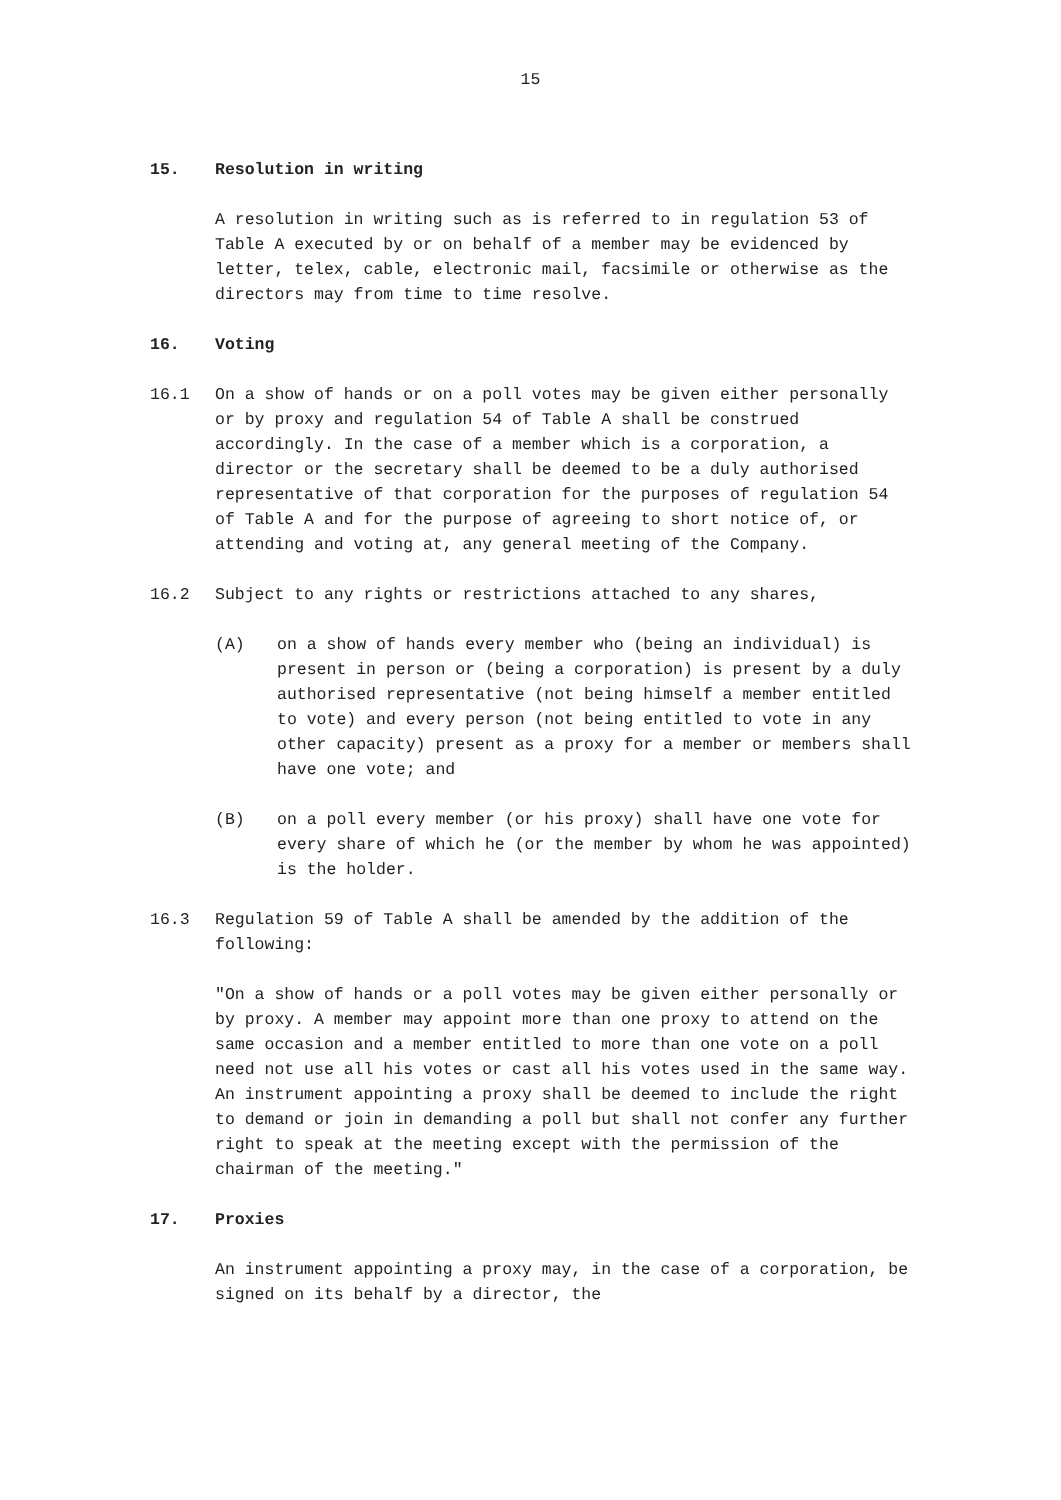15
15. Resolution in writing
A resolution in writing such as is referred to in regulation 53 of Table A executed by or on behalf of a member may be evidenced by letter, telex, cable, electronic mail, facsimile or otherwise as the directors may from time to time resolve.
16. Voting
16.1 On a show of hands or on a poll votes may be given either personally or by proxy and regulation 54 of Table A shall be construed accordingly. In the case of a member which is a corporation, a director or the secretary shall be deemed to be a duly authorised representative of that corporation for the purposes of regulation 54 of Table A and for the purpose of agreeing to short notice of, or attending and voting at, any general meeting of the Company.
16.2 Subject to any rights or restrictions attached to any shares,
(A) on a show of hands every member who (being an individual) is present in person or (being a corporation) is present by a duly authorised representative (not being himself a member entitled to vote) and every person (not being entitled to vote in any other capacity) present as a proxy for a member or members shall have one vote; and
(B) on a poll every member (or his proxy) shall have one vote for every share of which he (or the member by whom he was appointed) is the holder.
16.3 Regulation 59 of Table A shall be amended by the addition of the following:
"On a show of hands or a poll votes may be given either personally or by proxy. A member may appoint more than one proxy to attend on the same occasion and a member entitled to more than one vote on a poll need not use all his votes or cast all his votes used in the same way. An instrument appointing a proxy shall be deemed to include the right to demand or join in demanding a poll but shall not confer any further right to speak at the meeting except with the permission of the chairman of the meeting."
17. Proxies
An instrument appointing a proxy may, in the case of a corporation, be signed on its behalf by a director, the